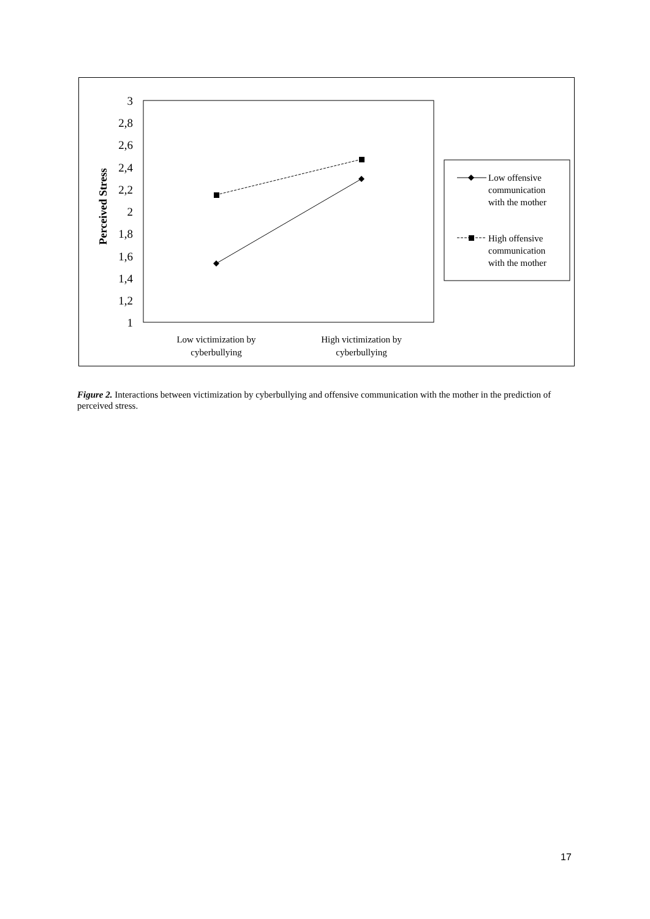3
2,8
2,6
2,4
2,2
2
1,8
1,6
1,4
1,2
1
Perceived Stress
Low victimization by
cyberbullying
High victimization by
cyberbullying
Low offensive
communication
with the mother
High offensive
communication
with the mother
Figure 2. Interactions between victimization by cyberbullying and offensive communication with the mother in the prediction of perceived stress.
17